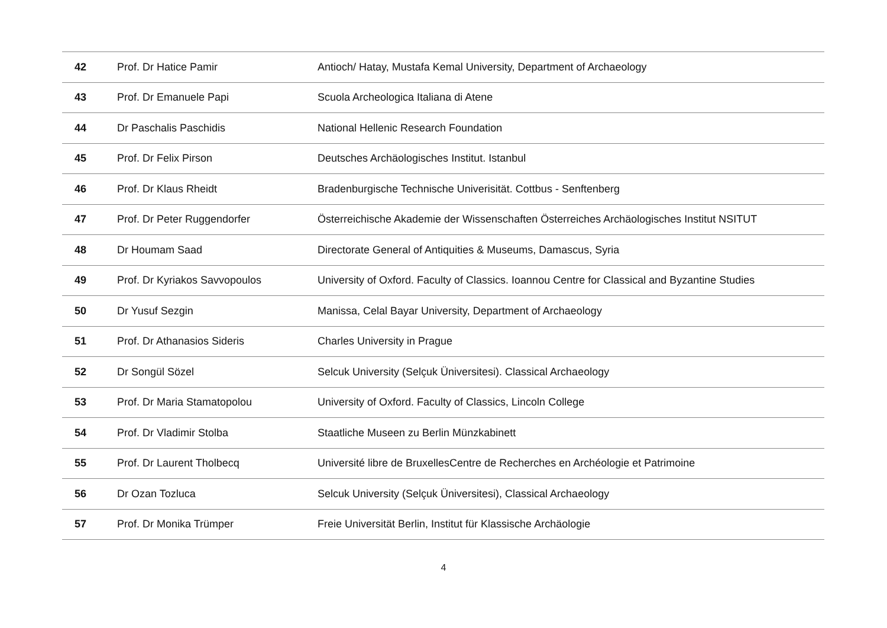| 42 | Prof. Dr Hatice Pamir | Antioch/ Hatay, Mustafa Kemal University, Department of Archaeology |
| 43 | Prof. Dr Emanuele Papi | Scuola Archeologica Italiana di Atene |
| 44 | Dr Paschalis Paschidis | National Hellenic Research Foundation |
| 45 | Prof. Dr Felix Pirson | Deutsches Archäologisches Institut. Istanbul |
| 46 | Prof. Dr Klaus Rheidt | Bradenburgische Technische Univerisität. Cottbus - Senftenberg |
| 47 | Prof. Dr Peter Ruggendorfer | Österreichische Akademie der Wissenschaften Österreiches Archäologisches Institut NSITUT |
| 48 | Dr Houmam Saad | Directorate General of Antiquities & Museums, Damascus, Syria |
| 49 | Prof. Dr Kyriakos Savvopoulos | University of Oxford. Faculty of Classics. Ioannou Centre for Classical and Byzantine Studies |
| 50 | Dr Yusuf Sezgin | Manissa, Celal Bayar University, Department of Archaeology |
| 51 | Prof. Dr Athanasios Sideris | Charles University in Prague |
| 52 | Dr Songül Sözel | Selcuk University (Selçuk Üniversitesi). Classical Archaeology |
| 53 | Prof. Dr Maria Stamatopolou | University of Oxford. Faculty of Classics, Lincoln College |
| 54 | Prof. Dr Vladimir Stolba | Staatliche Museen zu Berlin Münzkabinett |
| 55 | Prof. Dr Laurent Tholbecq | Université libre de BruxellesCentre de Recherches en Archéologie et Patrimoine |
| 56 | Dr Ozan Tozluca | Selcuk University (Selçuk Üniversitesi), Classical Archaeology |
| 57 | Prof. Dr Monika Trümper | Freie Universität Berlin, Institut für Klassische Archäologie |
4